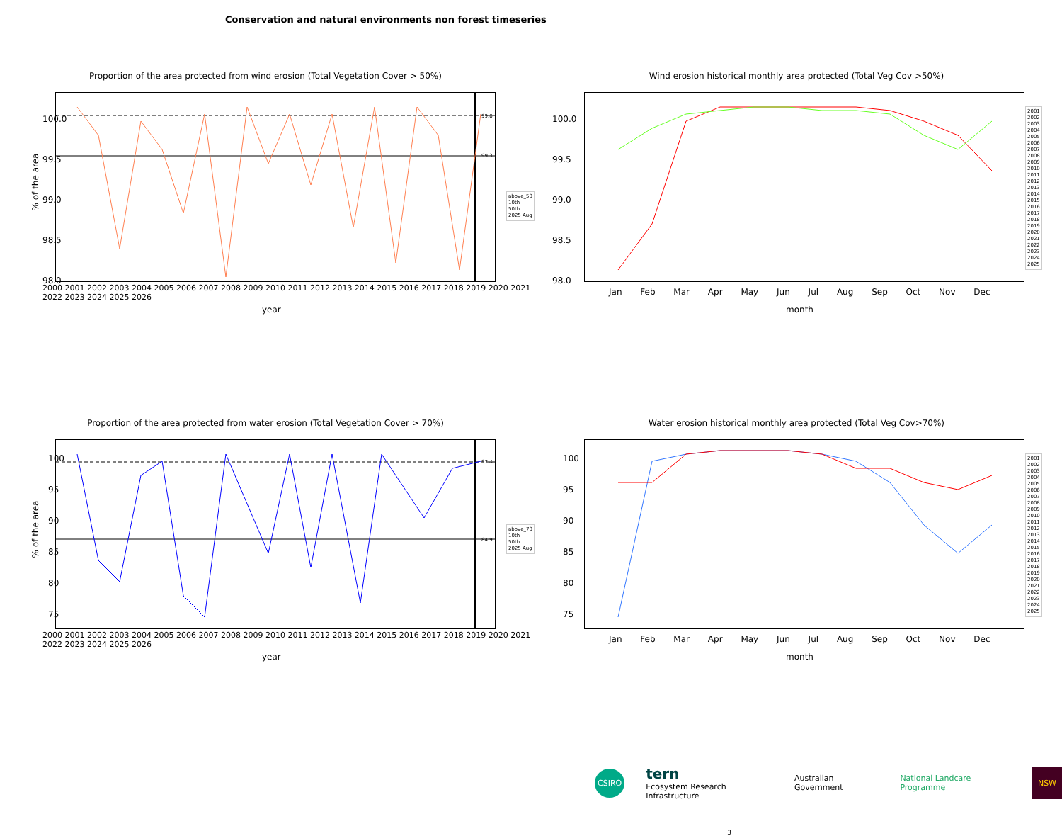Conservation and natural environments non forest timeseries
Proportion of the area protected from wind erosion (Total Vegetation Cover > 50%)
% of the area
year
above_50
10th
50th
2025 Aug
100.0
99.5
99.0
98.5
98.0
2000 2001 2002 2003 2004 2005 2006 2007 2008 2009 2010 2011 2012 2013 2014 2015 2016 2017 2018 2019 2020 2021 2022 2023 2024 2025 2026
99.8
99.3
Wind erosion historical monthly area protected (Total Veg Cov >50%)
month
2001
2002
2003
2004
2005
2006
2007
2008
2009
2010
2011
2012
2013
2014
2015
2016
2017
2018
2019
2020
2021
2022
2023
2024
2025
100.0
99.5
99.0
98.5
98.0
Jan Feb Mar Apr May Jun Jul Aug Sep Oct Nov Dec
Proportion of the area protected from water erosion (Total Vegetation Cover > 70%)
% of the area
year
above_70
10th
50th
2025 Aug
100
95
90
85
80
75
2000 2001 2002 2003 2004 2005 2006 2007 2008 2009 2010 2011 2012 2013 2014 2015 2016 2017 2018 2019 2020 2021 2022 2023 2024 2025 2026
97.4
84.9
Water erosion historical monthly area protected (Total Veg Cov>70%)
month
2001
2002
2003
2004
2005
2006
2007
2008
2009
2010
2011
2012
2013
2014
2015
2016
2017
2018
2019
2020
2021
2022
2023
2024
2025
100
95
90
85
80
75
Jan Feb Mar Apr May Jun Jul Aug Sep Oct Nov Dec
CSIRO tern
Ecosystem Research Infrastructure Australian Government National Landcare Programme NSW
3